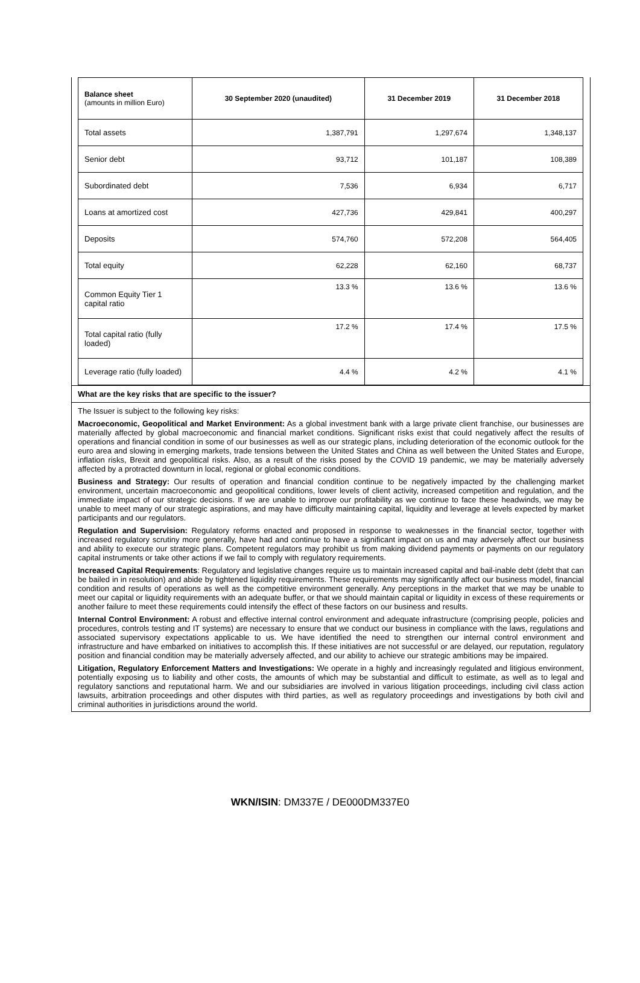| Balance sheet (amounts in million Euro) | 30 September 2020 (unaudited) | 31 December 2019 | 31 December 2018 |
| --- | --- | --- | --- |
| Total assets | 1,387,791 | 1,297,674 | 1,348,137 |
| Senior debt | 93,712 | 101,187 | 108,389 |
| Subordinated debt | 7,536 | 6,934 | 6,717 |
| Loans at amortized cost | 427,736 | 429,841 | 400,297 |
| Deposits | 574,760 | 572,208 | 564,405 |
| Total equity | 62,228 | 62,160 | 68,737 |
| Common Equity Tier 1 capital ratio | 13.3 % | 13.6 % | 13.6 % |
| Total capital ratio (fully loaded) | 17.2 % | 17.4 % | 17.5 % |
| Leverage ratio (fully loaded) | 4.4 % | 4.2 % | 4.1 % |
What are the key risks that are specific to the issuer?
The Issuer is subject to the following key risks:
Macroeconomic, Geopolitical and Market Environment: As a global investment bank with a large private client franchise, our businesses are materially affected by global macroeconomic and financial market conditions. Significant risks exist that could negatively affect the results of operations and financial condition in some of our businesses as well as our strategic plans, including deterioration of the economic outlook for the euro area and slowing in emerging markets, trade tensions between the United States and China as well between the United States and Europe, inflation risks, Brexit and geopolitical risks. Also, as a result of the risks posed by the COVID 19 pandemic, we may be materially adversely affected by a protracted downturn in local, regional or global economic conditions.
Business and Strategy: Our results of operation and financial condition continue to be negatively impacted by the challenging market environment, uncertain macroeconomic and geopolitical conditions, lower levels of client activity, increased competition and regulation, and the immediate impact of our strategic decisions. If we are unable to improve our profitability as we continue to face these headwinds, we may be unable to meet many of our strategic aspirations, and may have difficulty maintaining capital, liquidity and leverage at levels expected by market participants and our regulators.
Regulation and Supervision: Regulatory reforms enacted and proposed in response to weaknesses in the financial sector, together with increased regulatory scrutiny more generally, have had and continue to have a significant impact on us and may adversely affect our business and ability to execute our strategic plans. Competent regulators may prohibit us from making dividend payments or payments on our regulatory capital instruments or take other actions if we fail to comply with regulatory requirements.
Increased Capital Requirements: Regulatory and legislative changes require us to maintain increased capital and bail-inable debt (debt that can be bailed in in resolution) and abide by tightened liquidity requirements. These requirements may significantly affect our business model, financial condition and results of operations as well as the competitive environment generally. Any perceptions in the market that we may be unable to meet our capital or liquidity requirements with an adequate buffer, or that we should maintain capital or liquidity in excess of these requirements or another failure to meet these requirements could intensify the effect of these factors on our business and results.
Internal Control Environment: A robust and effective internal control environment and adequate infrastructure (comprising people, policies and procedures, controls testing and IT systems) are necessary to ensure that we conduct our business in compliance with the laws, regulations and associated supervisory expectations applicable to us. We have identified the need to strengthen our internal control environment and infrastructure and have embarked on initiatives to accomplish this. If these initiatives are not successful or are delayed, our reputation, regulatory position and financial condition may be materially adversely affected, and our ability to achieve our strategic ambitions may be impaired.
Litigation, Regulatory Enforcement Matters and Investigations: We operate in a highly and increasingly regulated and litigious environment, potentially exposing us to liability and other costs, the amounts of which may be substantial and difficult to estimate, as well as to legal and regulatory sanctions and reputational harm. We and our subsidiaries are involved in various litigation proceedings, including civil class action lawsuits, arbitration proceedings and other disputes with third parties, as well as regulatory proceedings and investigations by both civil and criminal authorities in jurisdictions around the world.
WKN/ISIN: DM337E / DE000DM337E0